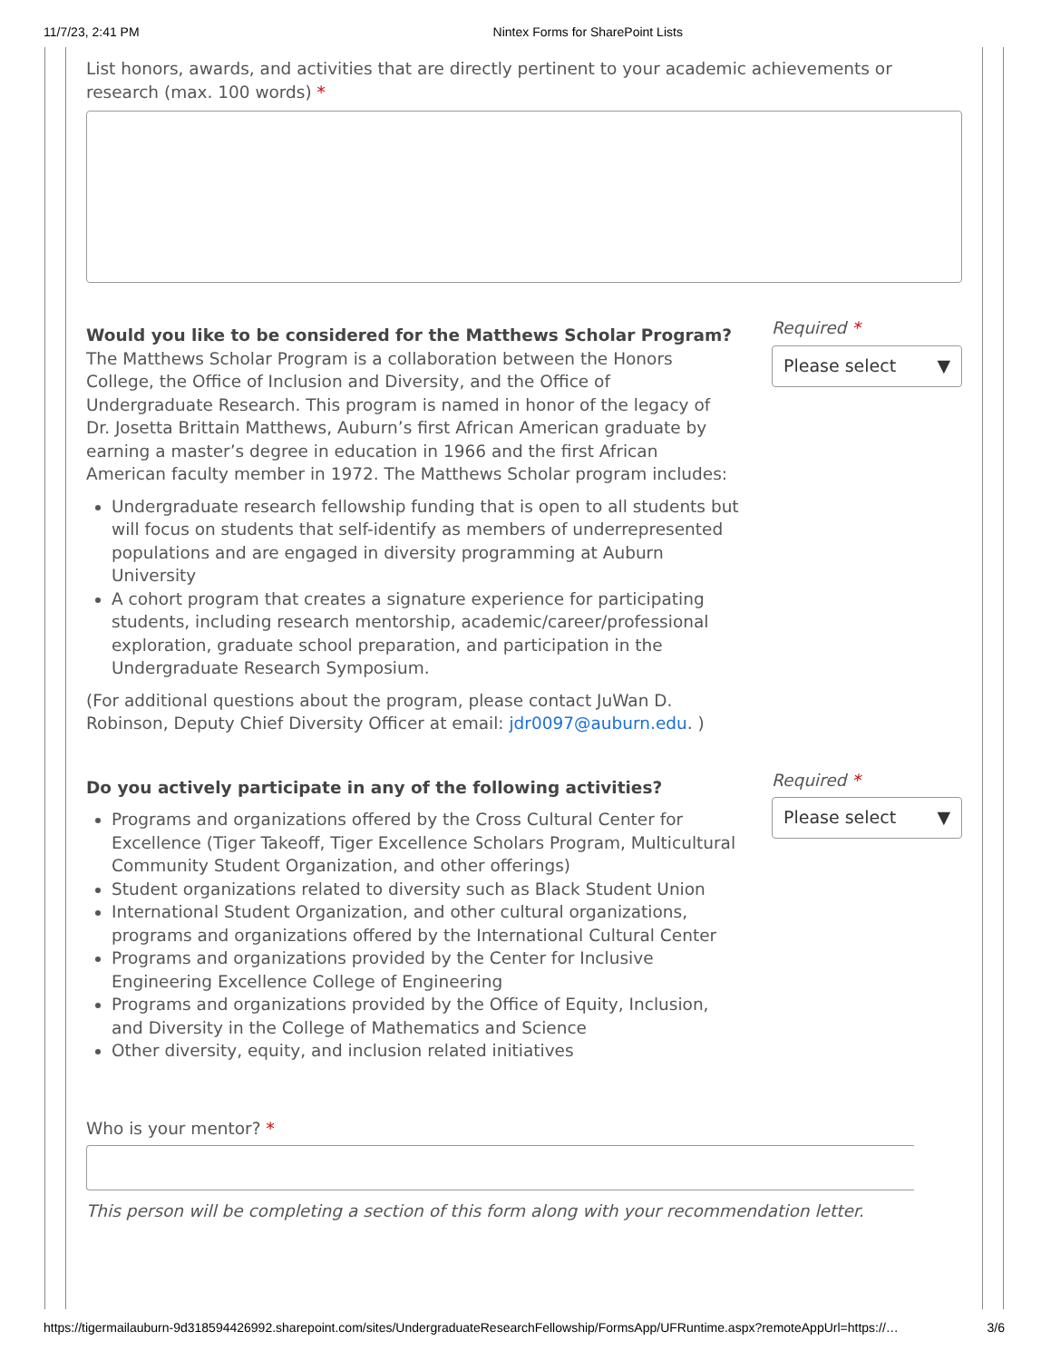11/7/23, 2:41 PM Nintex Forms for SharePoint Lists
List honors, awards, and activities that are directly pertinent to your academic achievements or research (max. 100 words) *
Would you like to be considered for the Matthews Scholar Program?
The Matthews Scholar Program is a collaboration between the Honors College, the Office of Inclusion and Diversity, and the Office of Undergraduate Research. This program is named in honor of the legacy of Dr. Josetta Brittain Matthews, Auburn’s first African American graduate by earning a master’s degree in education in 1966 and the first African American faculty member in 1972. The Matthews Scholar program includes:
Undergraduate research fellowship funding that is open to all students but will focus on students that self-identify as members of underrepresented populations and are engaged in diversity programming at Auburn University
A cohort program that creates a signature experience for participating students, including research mentorship, academic/career/professional exploration, graduate school preparation, and participation in the Undergraduate Research Symposium.
(For additional questions about the program, please contact JuWan D. Robinson, Deputy Chief Diversity Officer at email: jdr0097@auburn.edu. )
Required *
Please select ▼
Do you actively participate in any of the following activities?
Programs and organizations offered by the Cross Cultural Center for Excellence (Tiger Takeoff, Tiger Excellence Scholars Program, Multicultural Community Student Organization, and other offerings)
Student organizations related to diversity such as Black Student Union
International Student Organization, and other cultural organizations, programs and organizations offered by the International Cultural Center
Programs and organizations provided by the Center for Inclusive Engineering Excellence College of Engineering
Programs and organizations provided by the Office of Equity, Inclusion, and Diversity in the College of Mathematics and Science
Other diversity, equity, and inclusion related initiatives
Required *
Please select ▼
Who is your mentor? *
This person will be completing a section of this form along with your recommendation letter.
https://tigermailauburn-9d318594426992.sharepoint.com/sites/UndergraduateResearchFellowship/FormsApp/UFRuntime.aspx?remoteAppUrl=https://… 3/6